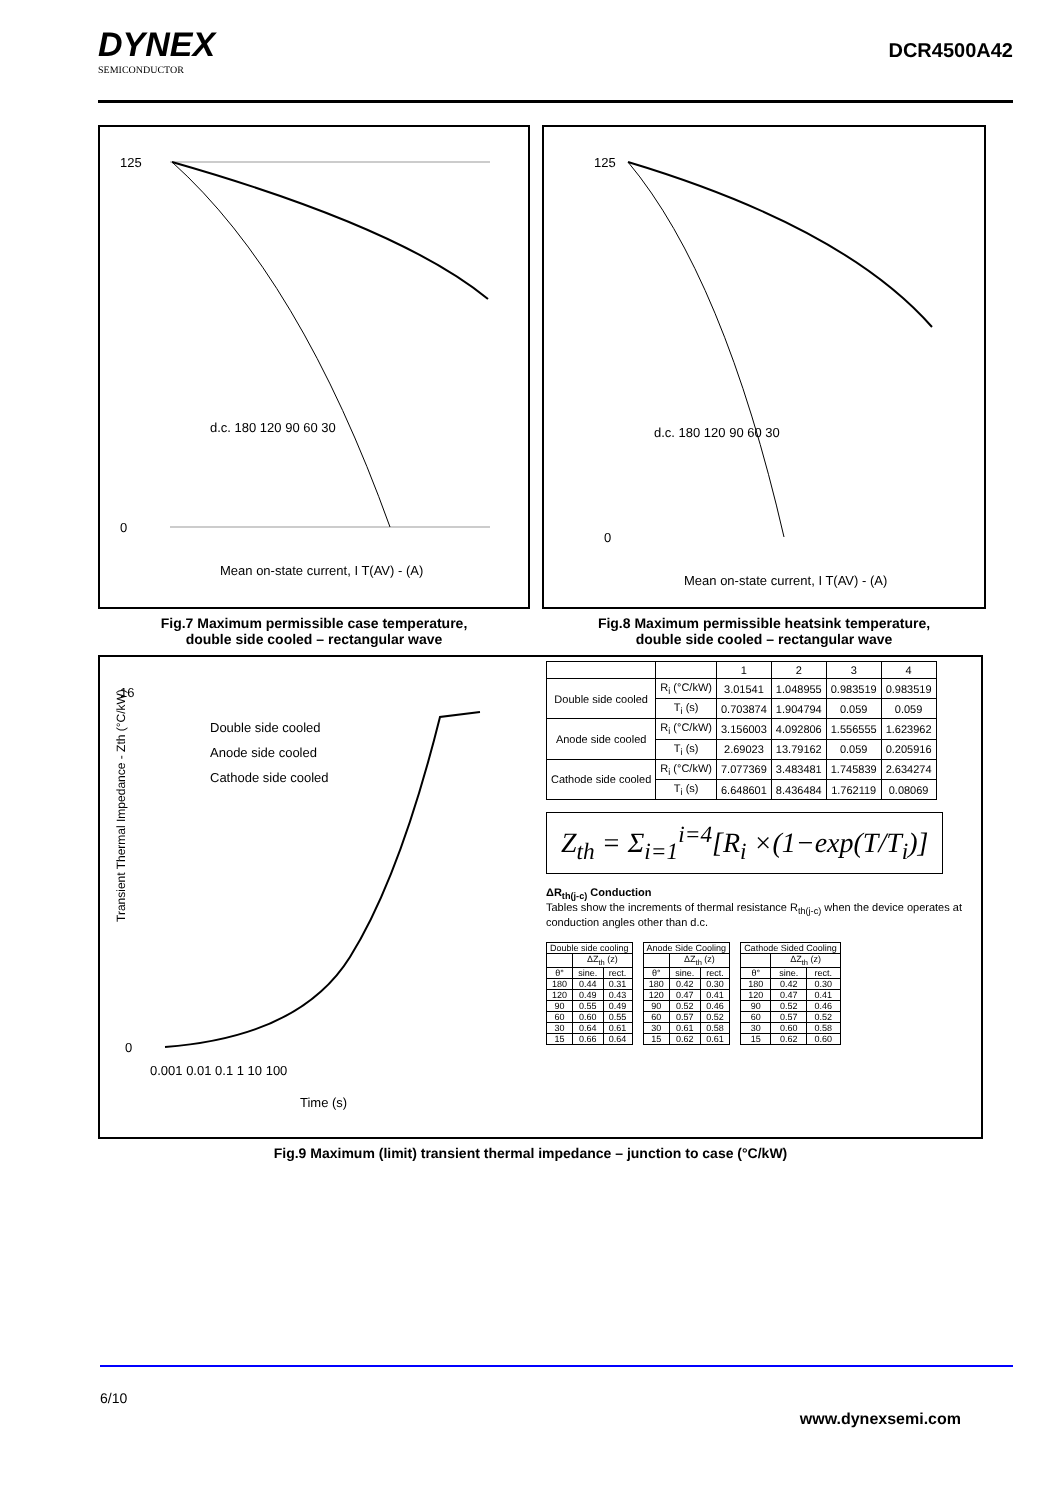DYNEX
SEMICONDUCTOR
DCR4500A42
125
0
Mean on-state current, I T(AV) - (A)
d.c. 180 120 90 60 30
Fig.7 Maximum permissible case temperature,
double side cooled – rectangular wave
125
0
Mean on-state current, I T(AV) - (A)
d.c. 180 120 90 60 30
Fig.8 Maximum permissible heatsink temperature,
double side cooled – rectangular wave
16
0
Double side cooled
Anode side cooled
Cathode side cooled
0.001 0.01 0.1 1 10 100
Time (s)
Transient Thermal Impedance - Zth (°C/kW)
| | | 1 | 2 | 3 | 4 |
| --- | --- | --- | --- | --- | --- |
| Double side cooled | R<sub>i</sub> (°C/kW) | 3.01541 | 1.048955 | 0.983519 | 0.983519 |
| | T<sub>i</sub> (s) | 0.703874 | 1.904794 | 0.059 | 0.059 |
| Anode side cooled | R<sub>i</sub> (°C/kW) | 3.156003 | 4.092806 | 1.556555 | 1.623962 |
| | T<sub>i</sub> (s) | 2.69023 | 13.79162 | 0.059 | 0.205916 |
| Cathode side cooled | R<sub>i</sub> (°C/kW) | 7.077369 | 3.483481 | 1.745839 | 2.634274 |
| | T<sub>i</sub> (s) | 6.648601 | 8.436484 | 1.762119 | 0.08069 |
Z<sub>th</sub> = Σ<sub>i=1</sub><sup>i=4</sup>[R<sub>i</sub> ×(1−exp(T/T<sub>i</sub>)]
ΔR<sub>th(j-c)</sub> Conduction
Tables show the increments of thermal resistance R<sub>th(j-c)</sub> when the device operates at conduction angles other than d.c.
| Double side cooling | | |
| --- | --- | --- |
| | ΔZ<sub>th</sub> (z) | |
| θ° | sine. | rect. |
| 180 | 0.44 | 0.31 |
| 120 | 0.49 | 0.43 |
| 90 | 0.55 | 0.49 |
| 60 | 0.60 | 0.55 |
| 30 | 0.64 | 0.61 |
| 15 | 0.66 | 0.64 |
| Anode Side Cooling | | |
| --- | --- | --- |
| | ΔZ<sub>th</sub> (z) | |
| θ° | sine. | rect. |
| 180 | 0.42 | 0.30 |
| 120 | 0.47 | 0.41 |
| 90 | 0.52 | 0.46 |
| 60 | 0.57 | 0.52 |
| 30 | 0.61 | 0.58 |
| 15 | 0.62 | 0.61 |
| Cathode Sided Cooling | | |
| --- | --- | --- |
| | ΔZ<sub>th</sub> (z) | |
| θ° | sine. | rect. |
| 180 | 0.42 | 0.30 |
| 120 | 0.47 | 0.41 |
| 90 | 0.52 | 0.46 |
| 60 | 0.57 | 0.52 |
| 30 | 0.60 | 0.58 |
| 15 | 0.62 | 0.60 |
Fig.9 Maximum (limit) transient thermal impedance – junction to case (°C/kW)
6/10
www.dynexsemi.com